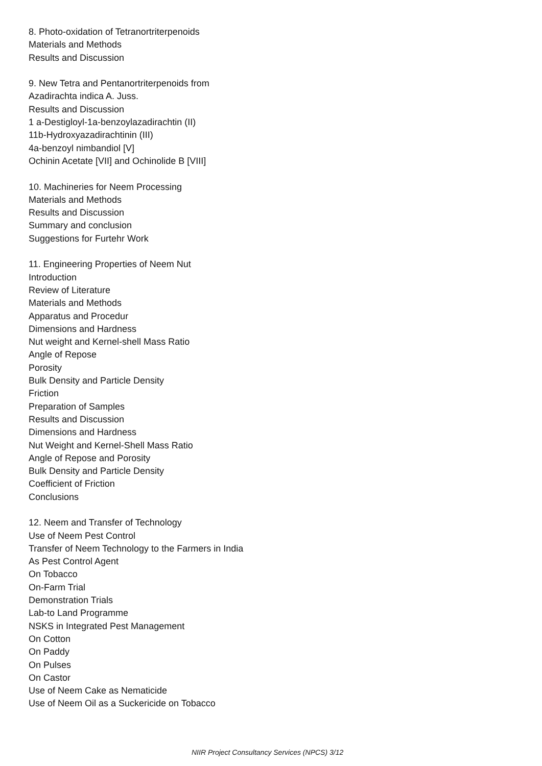8. Photo-oxidation of Tetranortriterpenoids
Materials and Methods
Results and Discussion
9. New Tetra and Pentanortriterpenoids from
Azadirachta indica A. Juss.
Results and Discussion
1 a-Destigloyl-1a-benzoylazadirachtin (II)
11b-Hydroxyazadirachtinin (III)
4a-benzoyl nimbandiol [V]
Ochinin Acetate [VII] and Ochinolide B [VIII]
10. Machineries for Neem Processing
Materials and Methods
Results and Discussion
Summary and conclusion
Suggestions for Furtehr Work
11. Engineering Properties of Neem Nut
Introduction
Review of Literature
Materials and Methods
Apparatus and Procedur
Dimensions and Hardness
Nut weight and Kernel-shell Mass Ratio
Angle of Repose
Porosity
Bulk Density and Particle Density
Friction
Preparation of Samples
Results and Discussion
Dimensions and Hardness
Nut Weight and Kernel-Shell Mass Ratio
Angle of Repose and Porosity
Bulk Density and Particle Density
Coefficient of Friction
Conclusions
12. Neem and Transfer of Technology
Use of Neem Pest Control
Transfer of Neem Technology to the Farmers in India
As Pest Control Agent
On Tobacco
On-Farm Trial
Demonstration Trials
Lab-to Land Programme
NSKS in Integrated Pest Management
On Cotton
On Paddy
On Pulses
On Castor
Use of Neem Cake as Nematicide
Use of Neem Oil as a Suckericide on Tobacco
NIIR Project Consultancy Services (NPCS) 3/12